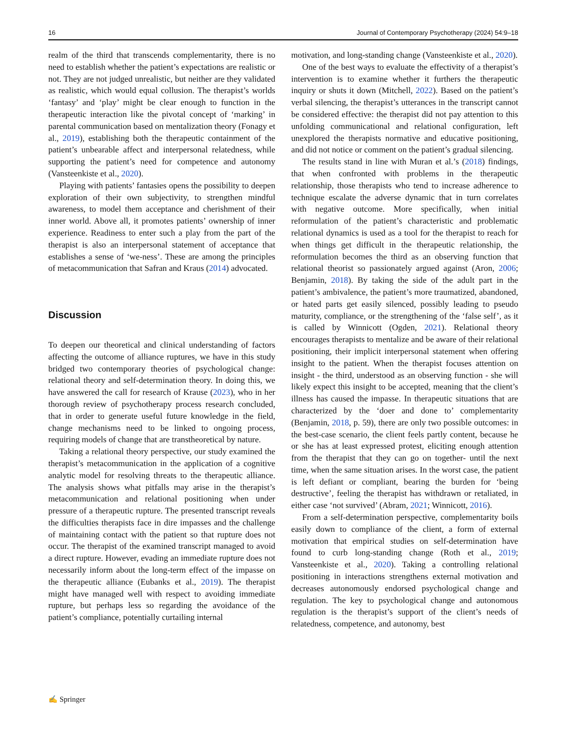16 Journal of Contemporary Psychotherapy (2024) 54:9–18
realm of the third that transcends complementarity, there is no need to establish whether the patient’s expectations are realistic or not. They are not judged unrealistic, but neither are they validated as realistic, which would equal collusion. The therapist’s worlds ‘fantasy’ and ‘play’ might be clear enough to function in the therapeutic interaction like the pivotal concept of ‘marking’ in parental communication based on mentalization theory (Fonagy et al., 2019), establishing both the therapeutic containment of the patient’s unbearable affect and interpersonal relatedness, while supporting the patient’s need for competence and autonomy (Vansteenkiste et al., 2020).
Playing with patients’ fantasies opens the possibility to deepen exploration of their own subjectivity, to strengthen mindful awareness, to model them acceptance and cherishment of their inner world. Above all, it promotes patients’ ownership of inner experience. Readiness to enter such a play from the part of the therapist is also an interpersonal statement of acceptance that establishes a sense of ‘we-ness’. These are among the principles of metacommunication that Safran and Kraus (2014) advocated.
Discussion
To deepen our theoretical and clinical understanding of factors affecting the outcome of alliance ruptures, we have in this study bridged two contemporary theories of psychological change: relational theory and self-determination theory. In doing this, we have answered the call for research of Krause (2023), who in her thorough review of psychotherapy process research concluded, that in order to generate useful future knowledge in the field, change mechanisms need to be linked to ongoing process, requiring models of change that are transtheoretical by nature.
Taking a relational theory perspective, our study examined the therapist’s metacommunication in the application of a cognitive analytic model for resolving threats to the therapeutic alliance. The analysis shows what pitfalls may arise in the therapist’s metacommunication and relational positioning when under pressure of a therapeutic rupture. The presented transcript reveals the difficulties therapists face in dire impasses and the challenge of maintaining contact with the patient so that rupture does not occur. The therapist of the examined transcript managed to avoid a direct rupture. However, evading an immediate rupture does not necessarily inform about the long-term effect of the impasse on the therapeutic alliance (Eubanks et al., 2019). The therapist might have managed well with respect to avoiding immediate rupture, but perhaps less so regarding the avoidance of the patient’s compliance, potentially curtailing internal
motivation, and long-standing change (Vansteenkiste et al., 2020).
One of the best ways to evaluate the effectivity of a therapist’s intervention is to examine whether it furthers the therapeutic inquiry or shuts it down (Mitchell, 2022). Based on the patient’s verbal silencing, the therapist’s utterances in the transcript cannot be considered effective: the therapist did not pay attention to this unfolding communicational and relational configuration, left unexplored the therapists normative and educative positioning, and did not notice or comment on the patient’s gradual silencing.
The results stand in line with Muran et al.’s (2018) findings, that when confronted with problems in the therapeutic relationship, those therapists who tend to increase adherence to technique escalate the adverse dynamic that in turn correlates with negative outcome. More specifically, when initial reformulation of the patient’s characteristic and problematic relational dynamics is used as a tool for the therapist to reach for when things get difficult in the therapeutic relationship, the reformulation becomes the third as an observing function that relational theorist so passionately argued against (Aron, 2006; Benjamin, 2018). By taking the side of the adult part in the patient’s ambivalence, the patient’s more traumatized, abandoned, or hated parts get easily silenced, possibly leading to pseudo maturity, compliance, or the strengthening of the ‘false self’, as it is called by Winnicott (Ogden, 2021). Relational theory encourages therapists to mentalize and be aware of their relational positioning, their implicit interpersonal statement when offering insight to the patient. When the therapist focuses attention on insight - the third, understood as an observing function - she will likely expect this insight to be accepted, meaning that the client’s illness has caused the impasse. In therapeutic situations that are characterized by the ‘doer and done to’ complementarity (Benjamin, 2018, p. 59), there are only two possible outcomes: in the best-case scenario, the client feels partly content, because he or she has at least expressed protest, eliciting enough attention from the therapist that they can go on together- until the next time, when the same situation arises. In the worst case, the patient is left defiant or compliant, bearing the burden for ‘being destructive’, feeling the therapist has withdrawn or retaliated, in either case ‘not survived’ (Abram, 2021; Winnicott, 2016).
From a self-determination perspective, complementarity boils easily down to compliance of the client, a form of external motivation that empirical studies on self-determination have found to curb long-standing change (Roth et al., 2019; Vansteenkiste et al., 2020). Taking a controlling relational positioning in interactions strengthens external motivation and decreases autonomously endorsed psychological change and regulation. The key to psychological change and autonomous regulation is the therapist’s support of the client’s needs of relatedness, competence, and autonomy, best
✍ Springer